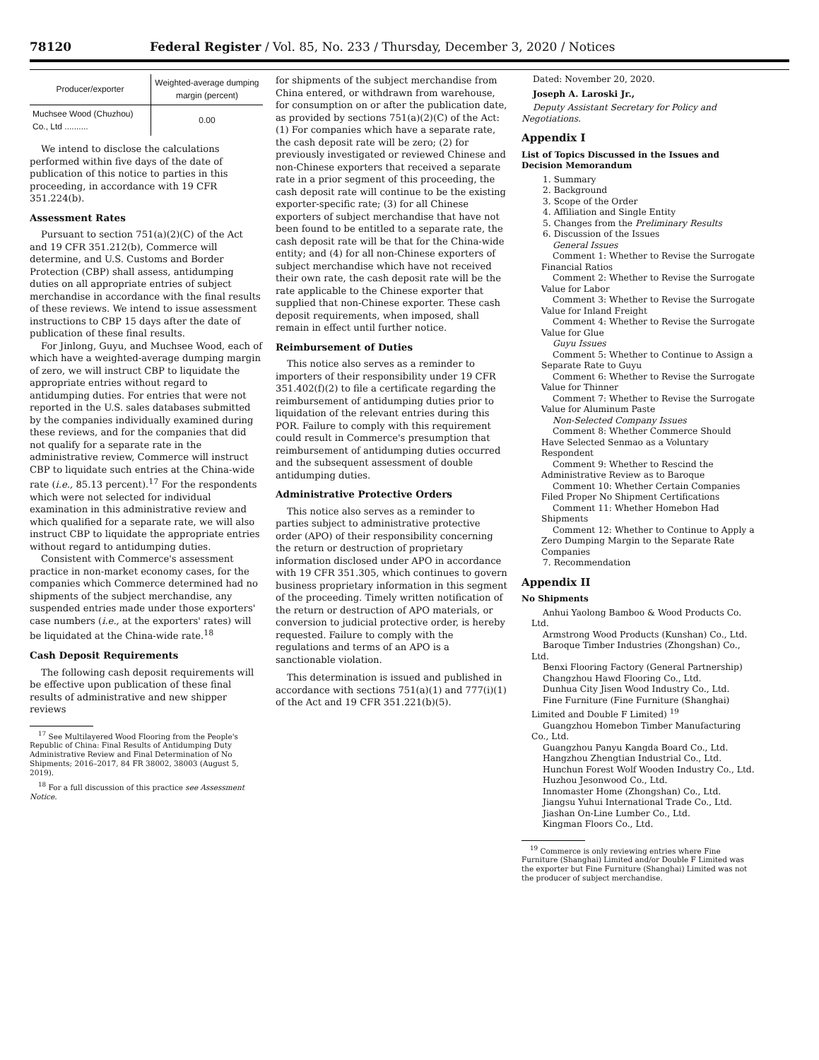78120 Federal Register / Vol. 85, No. 233 / Thursday, December 3, 2020 / Notices
| Producer/exporter | Weighted-average dumping margin (percent) |
| --- | --- |
| Muchsee Wood (Chuzhou) Co., Ltd .......... | 0.00 |
We intend to disclose the calculations performed within five days of the date of publication of this notice to parties in this proceeding, in accordance with 19 CFR 351.224(b).
Assessment Rates
Pursuant to section 751(a)(2)(C) of the Act and 19 CFR 351.212(b), Commerce will determine, and U.S. Customs and Border Protection (CBP) shall assess, antidumping duties on all appropriate entries of subject merchandise in accordance with the final results of these reviews. We intend to issue assessment instructions to CBP 15 days after the date of publication of these final results.
For Jinlong, Guyu, and Muchsee Wood, each of which have a weighted-average dumping margin of zero, we will instruct CBP to liquidate the appropriate entries without regard to antidumping duties. For entries that were not reported in the U.S. sales databases submitted by the companies individually examined during these reviews, and for the companies that did not qualify for a separate rate in the administrative review, Commerce will instruct CBP to liquidate such entries at the China-wide rate (i.e., 85.13 percent).<sup>17</sup> For the respondents which were not selected for individual examination in this administrative review and which qualified for a separate rate, we will also instruct CBP to liquidate the appropriate entries without regard to antidumping duties.
Consistent with Commerce's assessment practice in non-market economy cases, for the companies which Commerce determined had no shipments of the subject merchandise, any suspended entries made under those exporters' case numbers (i.e., at the exporters' rates) will be liquidated at the China-wide rate.<sup>18</sup>
Cash Deposit Requirements
The following cash deposit requirements will be effective upon publication of these final results of administrative and new shipper reviews
<sup>17</sup> See Multilayered Wood Flooring from the People's Republic of China: Final Results of Antidumping Duty Administrative Review and Final Determination of No Shipments; 2016–2017, 84 FR 38002, 38003 (August 5, 2019).
<sup>18</sup> For a full discussion of this practice see Assessment Notice.
for shipments of the subject merchandise from China entered, or withdrawn from warehouse, for consumption on or after the publication date, as provided by sections 751(a)(2)(C) of the Act: (1) For companies which have a separate rate, the cash deposit rate will be zero; (2) for previously investigated or reviewed Chinese and non-Chinese exporters that received a separate rate in a prior segment of this proceeding, the cash deposit rate will continue to be the existing exporter-specific rate; (3) for all Chinese exporters of subject merchandise that have not been found to be entitled to a separate rate, the cash deposit rate will be that for the China-wide entity; and (4) for all non-Chinese exporters of subject merchandise which have not received their own rate, the cash deposit rate will be the rate applicable to the Chinese exporter that supplied that non-Chinese exporter. These cash deposit requirements, when imposed, shall remain in effect until further notice.
Reimbursement of Duties
This notice also serves as a reminder to importers of their responsibility under 19 CFR 351.402(f)(2) to file a certificate regarding the reimbursement of antidumping duties prior to liquidation of the relevant entries during this POR. Failure to comply with this requirement could result in Commerce's presumption that reimbursement of antidumping duties occurred and the subsequent assessment of double antidumping duties.
Administrative Protective Orders
This notice also serves as a reminder to parties subject to administrative protective order (APO) of their responsibility concerning the return or destruction of proprietary information disclosed under APO in accordance with 19 CFR 351.305, which continues to govern business proprietary information in this segment of the proceeding. Timely written notification of the return or destruction of APO materials, or conversion to judicial protective order, is hereby requested. Failure to comply with the regulations and terms of an APO is a sanctionable violation.
This determination is issued and published in accordance with sections 751(a)(1) and 777(i)(1) of the Act and 19 CFR 351.221(b)(5).
Dated: November 20, 2020.
Joseph A. Laroski Jr.,
Deputy Assistant Secretary for Policy and Negotiations.
Appendix I
List of Topics Discussed in the Issues and Decision Memorandum
1. Summary
2. Background
3. Scope of the Order
4. Affiliation and Single Entity
5. Changes from the Preliminary Results
6. Discussion of the Issues
General Issues
Comment 1: Whether to Revise the Surrogate Financial Ratios
Comment 2: Whether to Revise the Surrogate Value for Labor
Comment 3: Whether to Revise the Surrogate Value for Inland Freight
Comment 4: Whether to Revise the Surrogate Value for Glue
Guyu Issues
Comment 5: Whether to Continue to Assign a Separate Rate to Guyu
Comment 6: Whether to Revise the Surrogate Value for Thinner
Comment 7: Whether to Revise the Surrogate Value for Aluminum Paste
Non-Selected Company Issues
Comment 8: Whether Commerce Should Have Selected Senmao as a Voluntary Respondent
Comment 9: Whether to Rescind the Administrative Review as to Baroque
Comment 10: Whether Certain Companies Filed Proper No Shipment Certifications
Comment 11: Whether Homebon Had Shipments
Comment 12: Whether to Continue to Apply a Zero Dumping Margin to the Separate Rate Companies
7. Recommendation
Appendix II
No Shipments
Anhui Yaolong Bamboo & Wood Products Co. Ltd.
Armstrong Wood Products (Kunshan) Co., Ltd.
Baroque Timber Industries (Zhongshan) Co., Ltd.
Benxi Flooring Factory (General Partnership)
Changzhou Hawd Flooring Co., Ltd.
Dunhua City Jisen Wood Industry Co., Ltd.
Fine Furniture (Fine Furniture (Shanghai) Limited and Double F Limited) <sup>19</sup>
Guangzhou Homebon Timber Manufacturing Co., Ltd.
Guangzhou Panyu Kangda Board Co., Ltd.
Hangzhou Zhengtian Industrial Co., Ltd.
Hunchun Forest Wolf Wooden Industry Co., Ltd.
Huzhou Jesonwood Co., Ltd.
Innomaster Home (Zhongshan) Co., Ltd.
Jiangsu Yuhui International Trade Co., Ltd.
Jiashan On-Line Lumber Co., Ltd.
Kingman Floors Co., Ltd.
<sup>19</sup> Commerce is only reviewing entries where Fine Furniture (Shanghai) Limited and/or Double F Limited was the exporter but Fine Furniture (Shanghai) Limited was not the producer of subject merchandise.